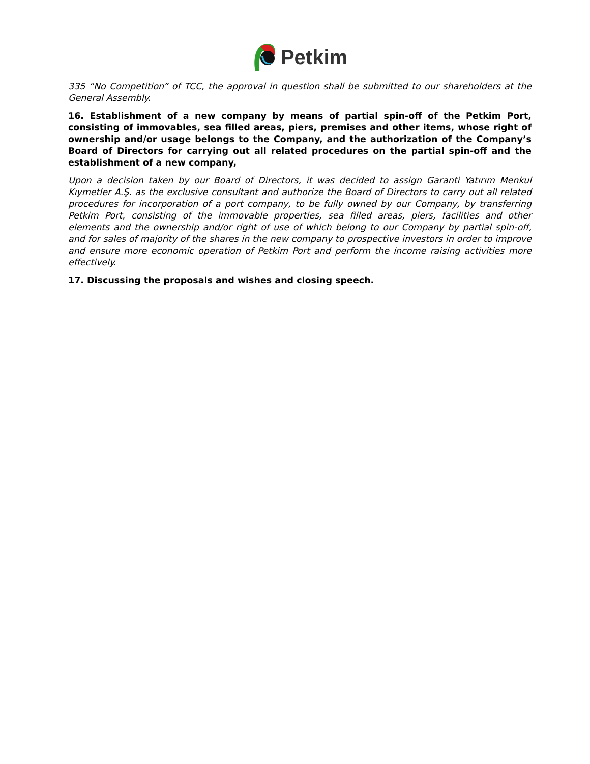Petkim
335 “No Competition” of TCC, the approval in question shall be submitted to our shareholders at the General Assembly.
16. Establishment of a new company by means of partial spin-off of the Petkim Port, consisting of immovables, sea filled areas, piers, premises and other items, whose right of ownership and/or usage belongs to the Company, and the authorization of the Company’s Board of Directors for carrying out all related procedures on the partial spin-off and the establishment of a new company,
Upon a decision taken by our Board of Directors, it was decided to assign Garanti Yatırım Menkul Kıymetler A.Ş. as the exclusive consultant and authorize the Board of Directors to carry out all related procedures for incorporation of a port company, to be fully owned by our Company, by transferring Petkim Port, consisting of the immovable properties, sea filled areas, piers, facilities and other elements and the ownership and/or right of use of which belong to our Company by partial spin-off, and for sales of majority of the shares in the new company to prospective investors in order to improve and ensure more economic operation of Petkim Port and perform the income raising activities more effectively.
17. Discussing the proposals and wishes and closing speech.